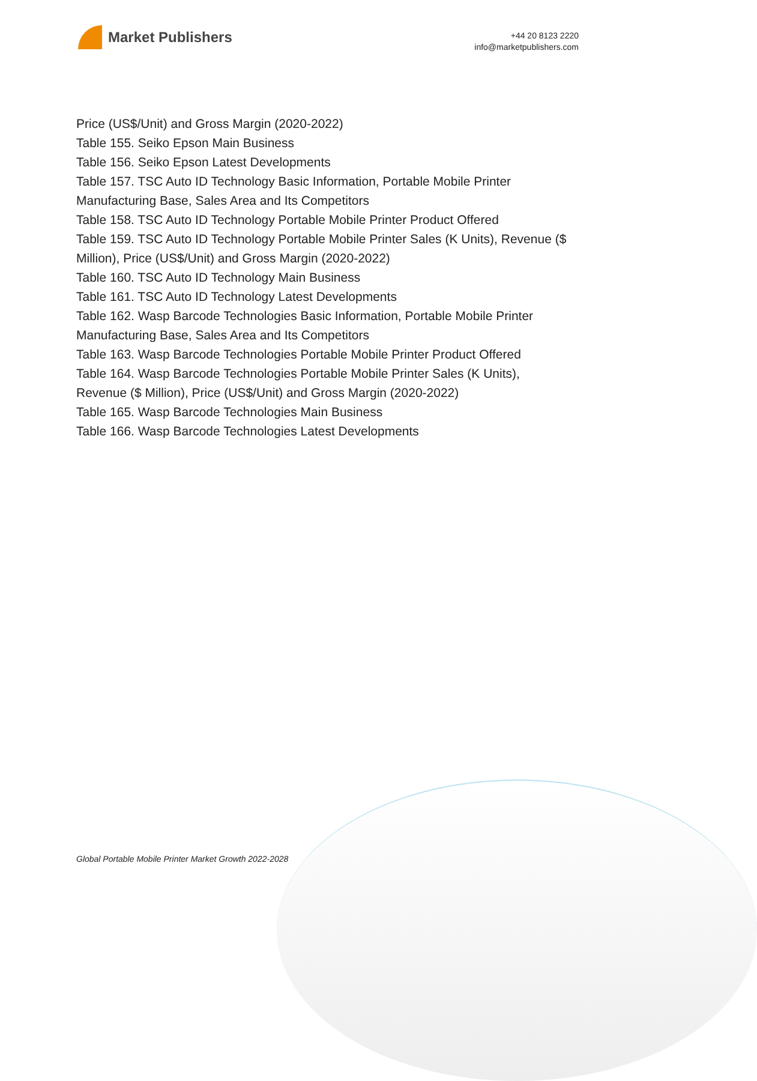Market Publishers
+44 20 8123 2220
info@marketpublishers.com
Price (US$/Unit) and Gross Margin (2020-2022)
Table 155. Seiko Epson Main Business
Table 156. Seiko Epson Latest Developments
Table 157. TSC Auto ID Technology Basic Information, Portable Mobile Printer Manufacturing Base, Sales Area and Its Competitors
Table 158. TSC Auto ID Technology Portable Mobile Printer Product Offered
Table 159. TSC Auto ID Technology Portable Mobile Printer Sales (K Units), Revenue ($ Million), Price (US$/Unit) and Gross Margin (2020-2022)
Table 160. TSC Auto ID Technology Main Business
Table 161. TSC Auto ID Technology Latest Developments
Table 162. Wasp Barcode Technologies Basic Information, Portable Mobile Printer Manufacturing Base, Sales Area and Its Competitors
Table 163. Wasp Barcode Technologies Portable Mobile Printer Product Offered
Table 164. Wasp Barcode Technologies Portable Mobile Printer Sales (K Units), Revenue ($ Million), Price (US$/Unit) and Gross Margin (2020-2022)
Table 165. Wasp Barcode Technologies Main Business
Table 166. Wasp Barcode Technologies Latest Developments
Global Portable Mobile Printer Market Growth 2022-2028